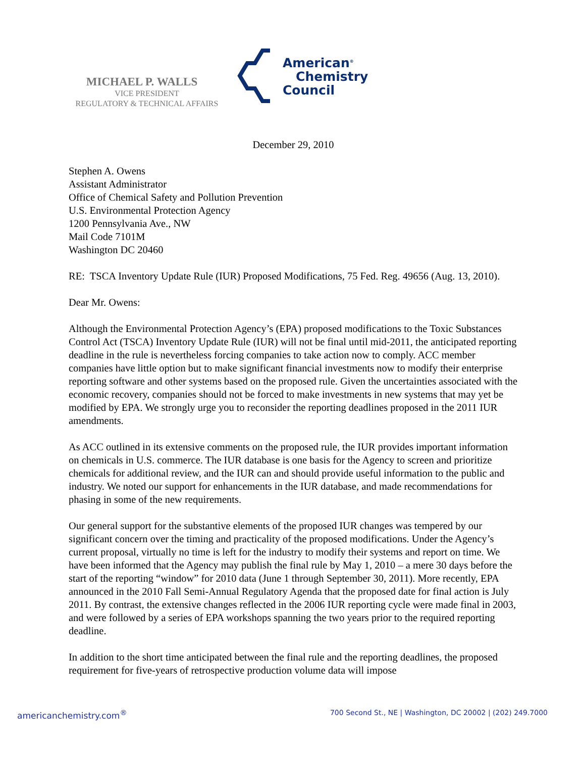MICHAEL P. WALLS
VICE PRESIDENT
REGULATORY & TECHNICAL AFFAIRS
American<sup>®</sup>
Chemistry
Council
December 29, 2010
Stephen A. Owens
Assistant Administrator
Office of Chemical Safety and Pollution Prevention
U.S. Environmental Protection Agency
1200 Pennsylvania Ave., NW
Mail Code 7101M
Washington DC 20460
RE: TSCA Inventory Update Rule (IUR) Proposed Modifications, 75 Fed. Reg. 49656 (Aug. 13, 2010).
Dear Mr. Owens:
Although the Environmental Protection Agency’s (EPA) proposed modifications to the Toxic Substances Control Act (TSCA) Inventory Update Rule (IUR) will not be final until mid-2011, the anticipated reporting deadline in the rule is nevertheless forcing companies to take action now to comply. ACC member companies have little option but to make significant financial investments now to modify their enterprise reporting software and other systems based on the proposed rule. Given the uncertainties associated with the economic recovery, companies should not be forced to make investments in new systems that may yet be modified by EPA. We strongly urge you to reconsider the reporting deadlines proposed in the 2011 IUR amendments.
As ACC outlined in its extensive comments on the proposed rule, the IUR provides important information on chemicals in U.S. commerce. The IUR database is one basis for the Agency to screen and prioritize chemicals for additional review, and the IUR can and should provide useful information to the public and industry. We noted our support for enhancements in the IUR database, and made recommendations for phasing in some of the new requirements.
Our general support for the substantive elements of the proposed IUR changes was tempered by our significant concern over the timing and practicality of the proposed modifications. Under the Agency’s current proposal, virtually no time is left for the industry to modify their systems and report on time. We have been informed that the Agency may publish the final rule by May 1, 2010 – a mere 30 days before the start of the reporting “window” for 2010 data (June 1 through September 30, 2011). More recently, EPA announced in the 2010 Fall Semi-Annual Regulatory Agenda that the proposed date for final action is July 2011. By contrast, the extensive changes reflected in the 2006 IUR reporting cycle were made final in 2003, and were followed by a series of EPA workshops spanning the two years prior to the required reporting deadline.
In addition to the short time anticipated between the final rule and the reporting deadlines, the proposed requirement for five-years of retrospective production volume data will impose
americanchemistry.com<sup>®</sup> 700 Second St., NE | Washington, DC 20002 | (202) 249.7000